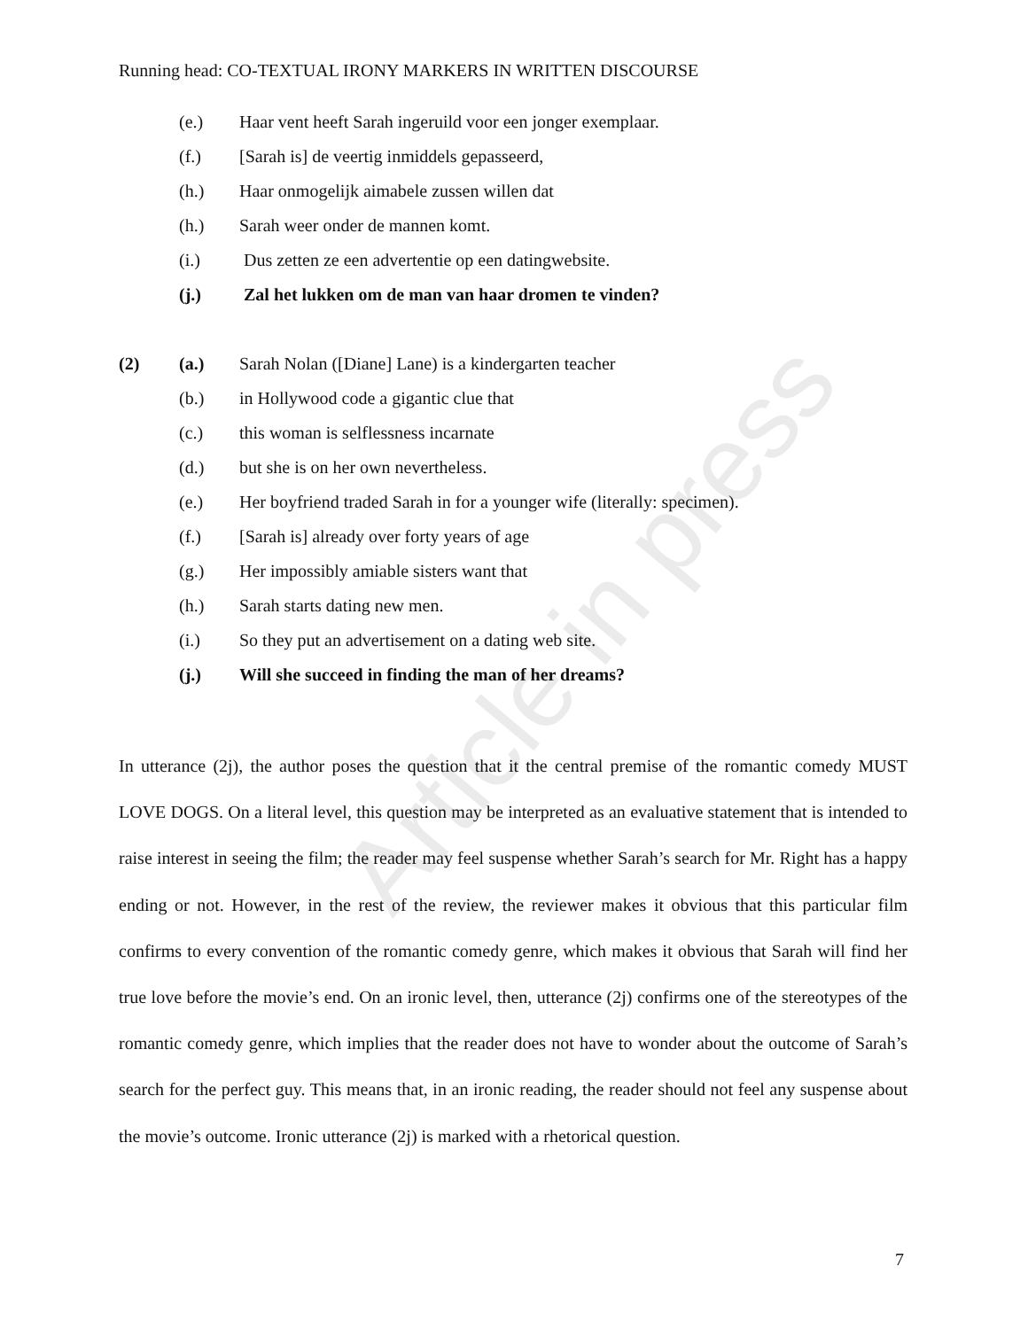Article in press
Running head: CO-TEXTUAL IRONY MARKERS IN WRITTEN DISCOURSE
(e.) Haar vent heeft Sarah ingeruild voor een jonger exemplaar.
(f.) [Sarah is] de veertig inmiddels gepasseerd,
(h.) Haar onmogelijk aimabele zussen willen dat
(h.) Sarah weer onder de mannen komt.
(i.) Dus zetten ze een advertentie op een datingwebsite.
(j.) Zal het lukken om de man van haar dromen te vinden?
(2) (a.) Sarah Nolan ([Diane] Lane) is a kindergarten teacher
(b.) in Hollywood code a gigantic clue that
(c.) this woman is selflessness incarnate
(d.) but she is on her own nevertheless.
(e.) Her boyfriend traded Sarah in for a younger wife (literally: specimen).
(f.) [Sarah is] already over forty years of age
(g.) Her impossibly amiable sisters want that
(h.) Sarah starts dating new men.
(i.) So they put an advertisement on a dating web site.
(j.) Will she succeed in finding the man of her dreams?
In utterance (2j), the author poses the question that it the central premise of the romantic comedy MUST LOVE DOGS. On a literal level, this question may be interpreted as an evaluative statement that is intended to raise interest in seeing the film; the reader may feel suspense whether Sarah’s search for Mr. Right has a happy ending or not. However, in the rest of the review, the reviewer makes it obvious that this particular film confirms to every convention of the romantic comedy genre, which makes it obvious that Sarah will find her true love before the movie’s end. On an ironic level, then, utterance (2j) confirms one of the stereotypes of the romantic comedy genre, which implies that the reader does not have to wonder about the outcome of Sarah’s search for the perfect guy. This means that, in an ironic reading, the reader should not feel any suspense about the movie’s outcome. Ironic utterance (2j) is marked with a rhetorical question.
7